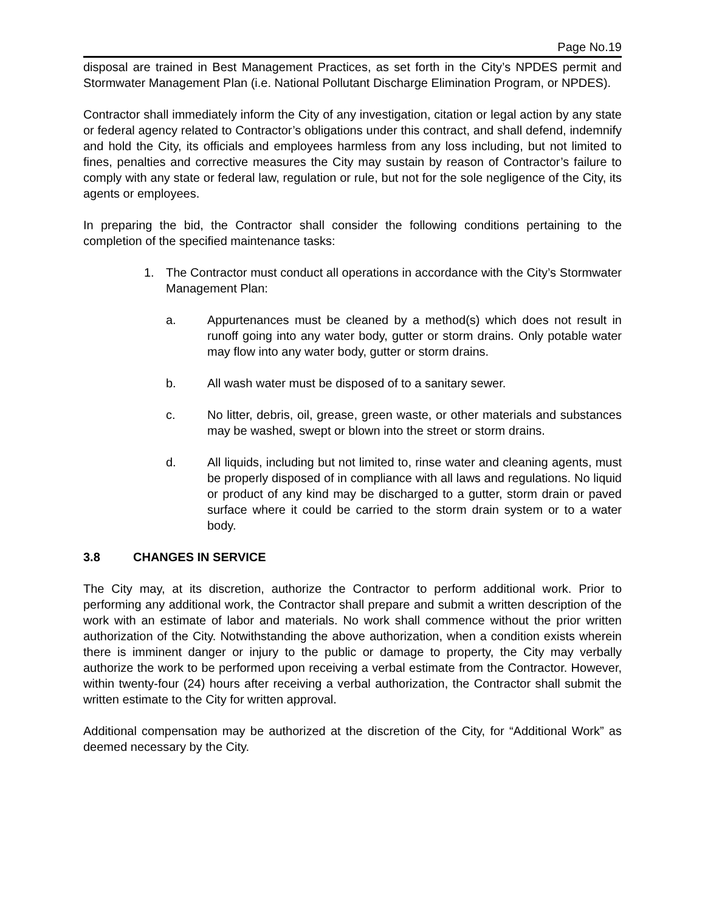Page No.19
disposal are trained in Best Management Practices, as set forth in the City’s NPDES permit and Stormwater Management Plan (i.e. National Pollutant Discharge Elimination Program, or NPDES).
Contractor shall immediately inform the City of any investigation, citation or legal action by any state or federal agency related to Contractor’s obligations under this contract, and shall defend, indemnify and hold the City, its officials and employees harmless from any loss including, but not limited to fines, penalties and corrective measures the City may sustain by reason of Contractor’s failure to comply with any state or federal law, regulation or rule, but not for the sole negligence of the City, its agents or employees.
In preparing the bid, the Contractor shall consider the following conditions pertaining to the completion of the specified maintenance tasks:
1. The Contractor must conduct all operations in accordance with the City’s Stormwater Management Plan:
a. Appurtenances must be cleaned by a method(s) which does not result in runoff going into any water body, gutter or storm drains. Only potable water may flow into any water body, gutter or storm drains.
b. All wash water must be disposed of to a sanitary sewer.
c. No litter, debris, oil, grease, green waste, or other materials and substances may be washed, swept or blown into the street or storm drains.
d. All liquids, including but not limited to, rinse water and cleaning agents, must be properly disposed of in compliance with all laws and regulations. No liquid or product of any kind may be discharged to a gutter, storm drain or paved surface where it could be carried to the storm drain system or to a water body.
3.8 CHANGES IN SERVICE
The City may, at its discretion, authorize the Contractor to perform additional work. Prior to performing any additional work, the Contractor shall prepare and submit a written description of the work with an estimate of labor and materials. No work shall commence without the prior written authorization of the City. Notwithstanding the above authorization, when a condition exists wherein there is imminent danger or injury to the public or damage to property, the City may verbally authorize the work to be performed upon receiving a verbal estimate from the Contractor. However, within twenty-four (24) hours after receiving a verbal authorization, the Contractor shall submit the written estimate to the City for written approval.
Additional compensation may be authorized at the discretion of the City, for “Additional Work” as deemed necessary by the City.